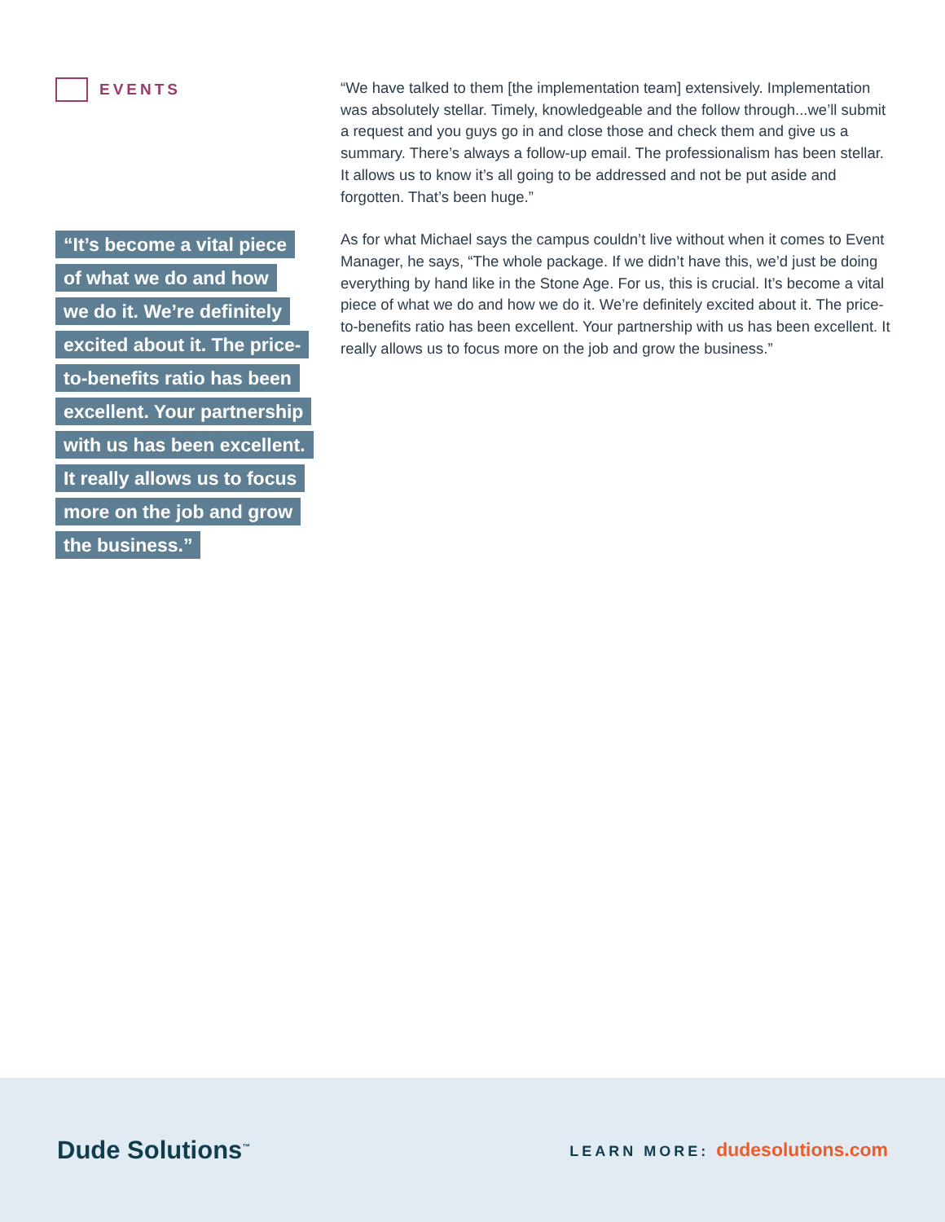EVENTS
“It’s become a vital piece
of what we do and how
we do it. We’re definitely
excited about it. The price-
to-benefits ratio has been
excellent. Your partnership
with us has been excellent.
It really allows us to focus
more on the job and grow
the business.”
“We have talked to them [the implementation team] extensively. Implementation was absolutely stellar. Timely, knowledgeable and the follow through...we’ll submit a request and you guys go in and close those and check them and give us a summary. There’s always a follow-up email. The professionalism has been stellar. It allows us to know it’s all going to be addressed and not be put aside and forgotten. That’s been huge.”
As for what Michael says the campus couldn’t live without when it comes to Event Manager, he says, “The whole package. If we didn’t have this, we’d just be doing everything by hand like in the Stone Age. For us, this is crucial. It’s become a vital piece of what we do and how we do it. We’re definitely excited about it. The price-to-benefits ratio has been excellent. Your partnership with us has been excellent. It really allows us to focus more on the job and grow the business.”
Dude Solutions<sup>™</sup>
LEARN MORE: dudesolutions.com